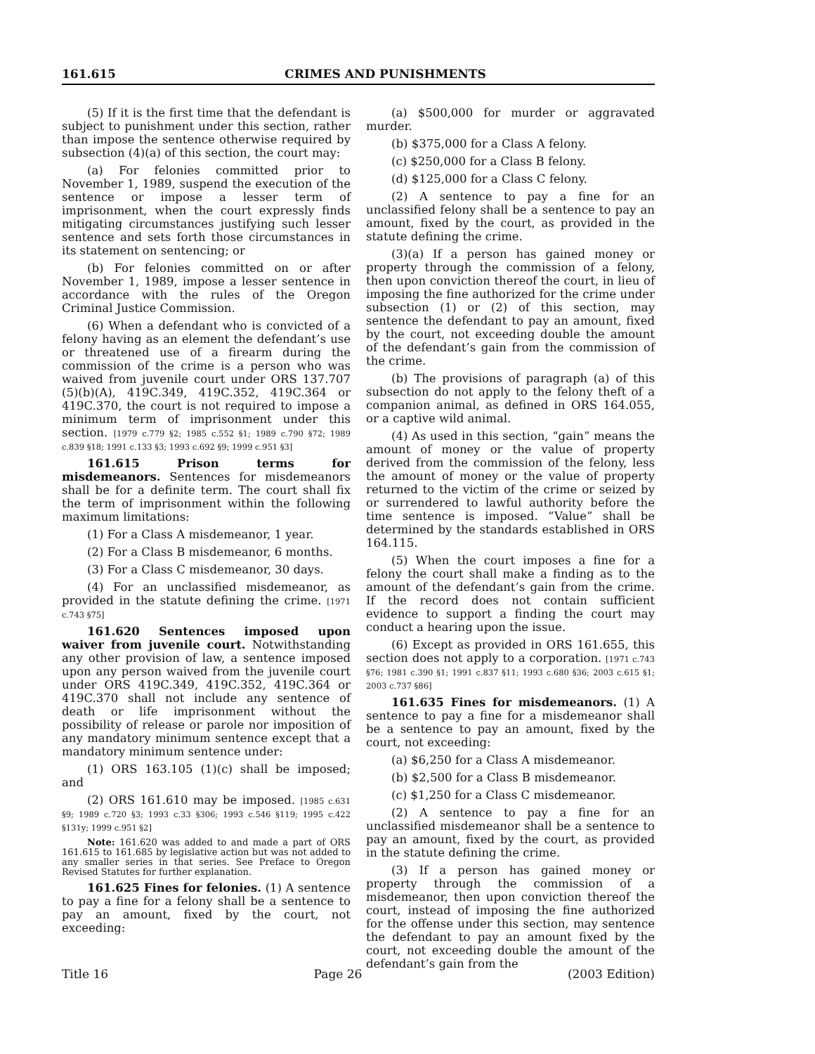161.615 CRIMES AND PUNISHMENTS
(5) If it is the first time that the defendant is subject to punishment under this section, rather than impose the sentence otherwise required by subsection (4)(a) of this section, the court may:
(a) For felonies committed prior to November 1, 1989, suspend the execution of the sentence or impose a lesser term of imprisonment, when the court expressly finds mitigating circumstances justifying such lesser sentence and sets forth those circumstances in its statement on sentencing; or
(b) For felonies committed on or after November 1, 1989, impose a lesser sentence in accordance with the rules of the Oregon Criminal Justice Commission.
(6) When a defendant who is convicted of a felony having as an element the defendant’s use or threatened use of a firearm during the commission of the crime is a person who was waived from juvenile court under ORS 137.707 (5)(b)(A), 419C.349, 419C.352, 419C.364 or 419C.370, the court is not required to impose a minimum term of imprisonment under this section. [1979 c.779 §2; 1985 c.552 §1; 1989 c.790 §72; 1989 c.839 §18; 1991 c.133 §3; 1993 c.692 §9; 1999 c.951 §3]
161.615 Prison terms for misdemeanors. Sentences for misdemeanors shall be for a definite term. The court shall fix the term of imprisonment within the following maximum limitations:
(1) For a Class A misdemeanor, 1 year.
(2) For a Class B misdemeanor, 6 months.
(3) For a Class C misdemeanor, 30 days.
(4) For an unclassified misdemeanor, as provided in the statute defining the crime. [1971 c.743 §75]
161.620 Sentences imposed upon waiver from juvenile court. Notwithstanding any other provision of law, a sentence imposed upon any person waived from the juvenile court under ORS 419C.349, 419C.352, 419C.364 or 419C.370 shall not include any sentence of death or life imprisonment without the possibility of release or parole nor imposition of any mandatory minimum sentence except that a mandatory minimum sentence under:
(1) ORS 163.105 (1)(c) shall be imposed; and
(2) ORS 161.610 may be imposed. [1985 c.631 §9; 1989 c.720 §3; 1993 c.33 §306; 1993 c.546 §119; 1995 c.422 §131y; 1999 c.951 §2]
Note: 161.620 was added to and made a part of ORS 161.615 to 161.685 by legislative action but was not added to any smaller series in that series. See Preface to Oregon Revised Statutes for further explanation.
161.625 Fines for felonies. (1) A sentence to pay a fine for a felony shall be a sentence to pay an amount, fixed by the court, not exceeding:
(a) $500,000 for murder or aggravated murder.
(b) $375,000 for a Class A felony.
(c) $250,000 for a Class B felony.
(d) $125,000 for a Class C felony.
(2) A sentence to pay a fine for an unclassified felony shall be a sentence to pay an amount, fixed by the court, as provided in the statute defining the crime.
(3)(a) If a person has gained money or property through the commission of a felony, then upon conviction thereof the court, in lieu of imposing the fine authorized for the crime under subsection (1) or (2) of this section, may sentence the defendant to pay an amount, fixed by the court, not exceeding double the amount of the defendant’s gain from the commission of the crime.
(b) The provisions of paragraph (a) of this subsection do not apply to the felony theft of a companion animal, as defined in ORS 164.055, or a captive wild animal.
(4) As used in this section, “gain” means the amount of money or the value of property derived from the commission of the felony, less the amount of money or the value of property returned to the victim of the crime or seized by or surrendered to lawful authority before the time sentence is imposed. “Value” shall be determined by the standards established in ORS 164.115.
(5) When the court imposes a fine for a felony the court shall make a finding as to the amount of the defendant’s gain from the crime. If the record does not contain sufficient evidence to support a finding the court may conduct a hearing upon the issue.
(6) Except as provided in ORS 161.655, this section does not apply to a corporation. [1971 c.743 §76; 1981 c.390 §1; 1991 c.837 §11; 1993 c.680 §36; 2003 c.615 §1; 2003 c.737 §86]
161.635 Fines for misdemeanors. (1) A sentence to pay a fine for a misdemeanor shall be a sentence to pay an amount, fixed by the court, not exceeding:
(a) $6,250 for a Class A misdemeanor.
(b) $2,500 for a Class B misdemeanor.
(c) $1,250 for a Class C misdemeanor.
(2) A sentence to pay a fine for an unclassified misdemeanor shall be a sentence to pay an amount, fixed by the court, as provided in the statute defining the crime.
(3) If a person has gained money or property through the commission of a misdemeanor, then upon conviction thereof the court, instead of imposing the fine authorized for the offense under this section, may sentence the defendant to pay an amount fixed by the court, not exceeding double the amount of the defendant’s gain from the
Title 16 Page 26 (2003 Edition)